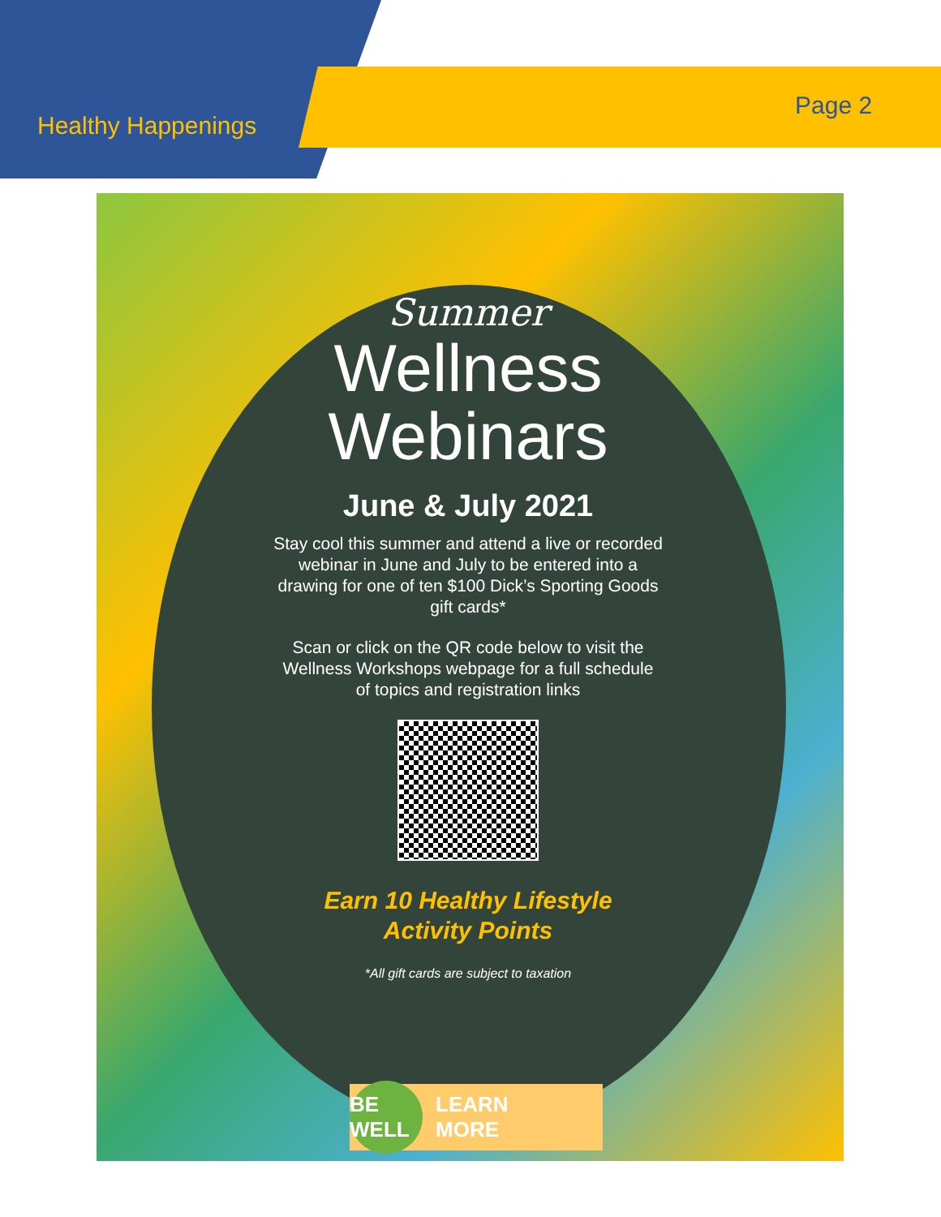Healthy Happenings
Page 2
Summer
Wellness Webinars
June & July 2021
Stay cool this summer and attend a live or recorded webinar in June and July to be entered into a drawing for one of ten $100 Dick’s Sporting Goods gift cards*
Scan or click on the QR code below to visit the Wellness Workshops webpage for a full schedule of topics and registration links
Earn 10 Healthy Lifestyle
Activity Points
*All gift cards are subject to taxation
BE WELL LEARN
MORE